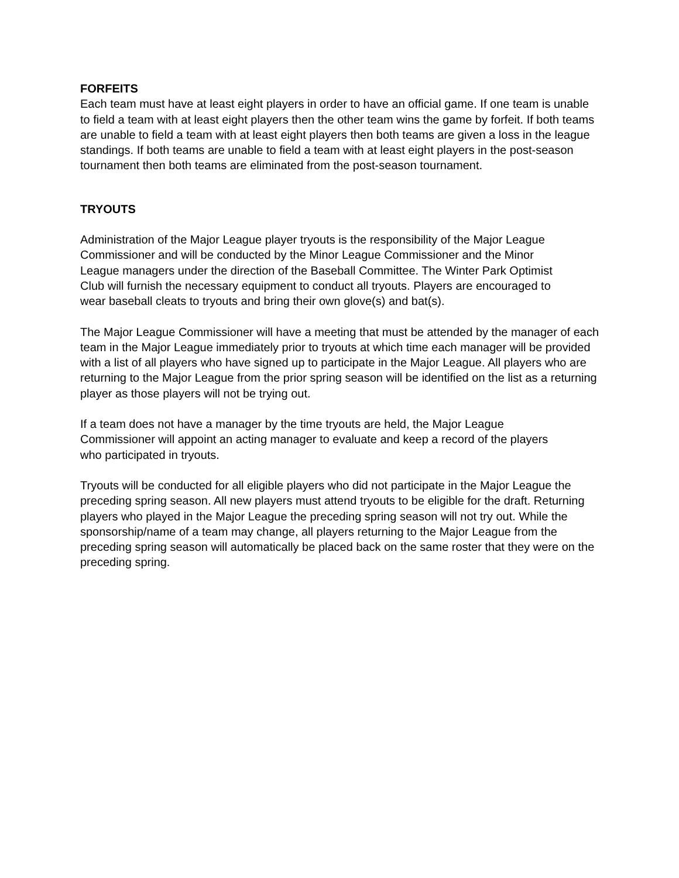FORFEITS
Each team must have at least eight players in order to have an official game. If one team is unable to field a team with at least eight players then the other team wins the game by forfeit. If both teams are unable to field a team with at least eight players then both teams are given a loss in the league standings. If both teams are unable to field a team with at least eight players in the post-season tournament then both teams are eliminated from the post-season tournament.
TRYOUTS
Administration of the Major League player tryouts is the responsibility of the Major League Commissioner and will be conducted by the Minor League Commissioner and the Minor League managers under the direction of the Baseball Committee. The Winter Park Optimist Club will furnish the necessary equipment to conduct all tryouts. Players are encouraged to wear baseball cleats to tryouts and bring their own glove(s) and bat(s).
The Major League Commissioner will have a meeting that must be attended by the manager of each team in the Major League immediately prior to tryouts at which time each manager will be provided with a list of all players who have signed up to participate in the Major League. All players who are returning to the Major League from the prior spring season will be identified on the list as a returning player as those players will not be trying out.
If a team does not have a manager by the time tryouts are held, the Major League Commissioner will appoint an acting manager to evaluate and keep a record of the players who participated in tryouts.
Tryouts will be conducted for all eligible players who did not participate in the Major League the preceding spring season. All new players must attend tryouts to be eligible for the draft. Returning players who played in the Major League the preceding spring season will not try out. While the sponsorship/name of a team may change, all players returning to the Major League from the preceding spring season will automatically be placed back on the same roster that they were on the preceding spring.